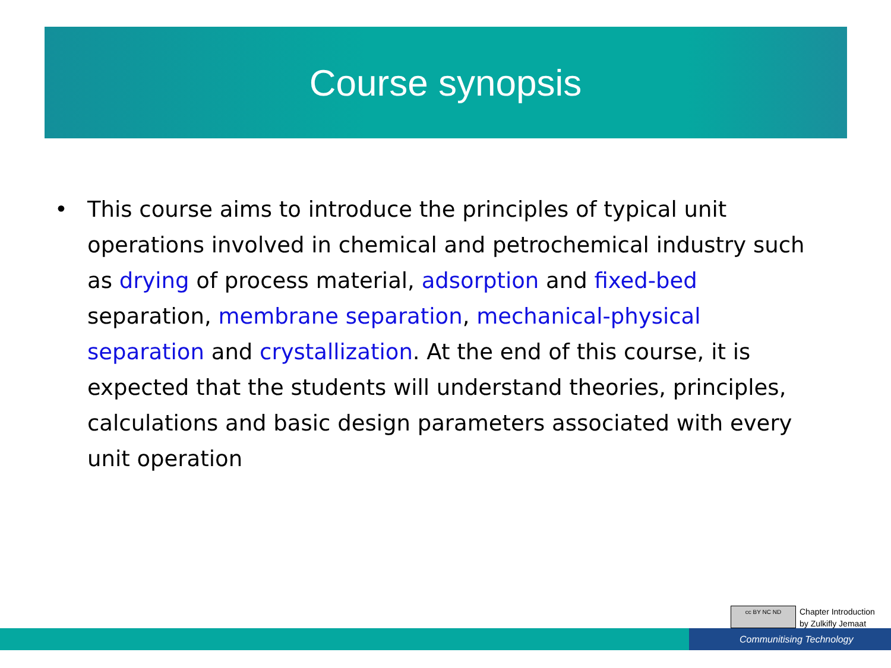Course synopsis
• This course aims to introduce the principles of typical unit operations involved in chemical and petrochemical industry such as drying of process material, adsorption and fixed-bed separation, membrane separation, mechanical-physical separation and crystallization. At the end of this course, it is expected that the students will understand theories, principles, calculations and basic design parameters associated with every unit operation
cc BY NC ND
Chapter Introduction
by Zulkifly Jemaat
Communitising Technology